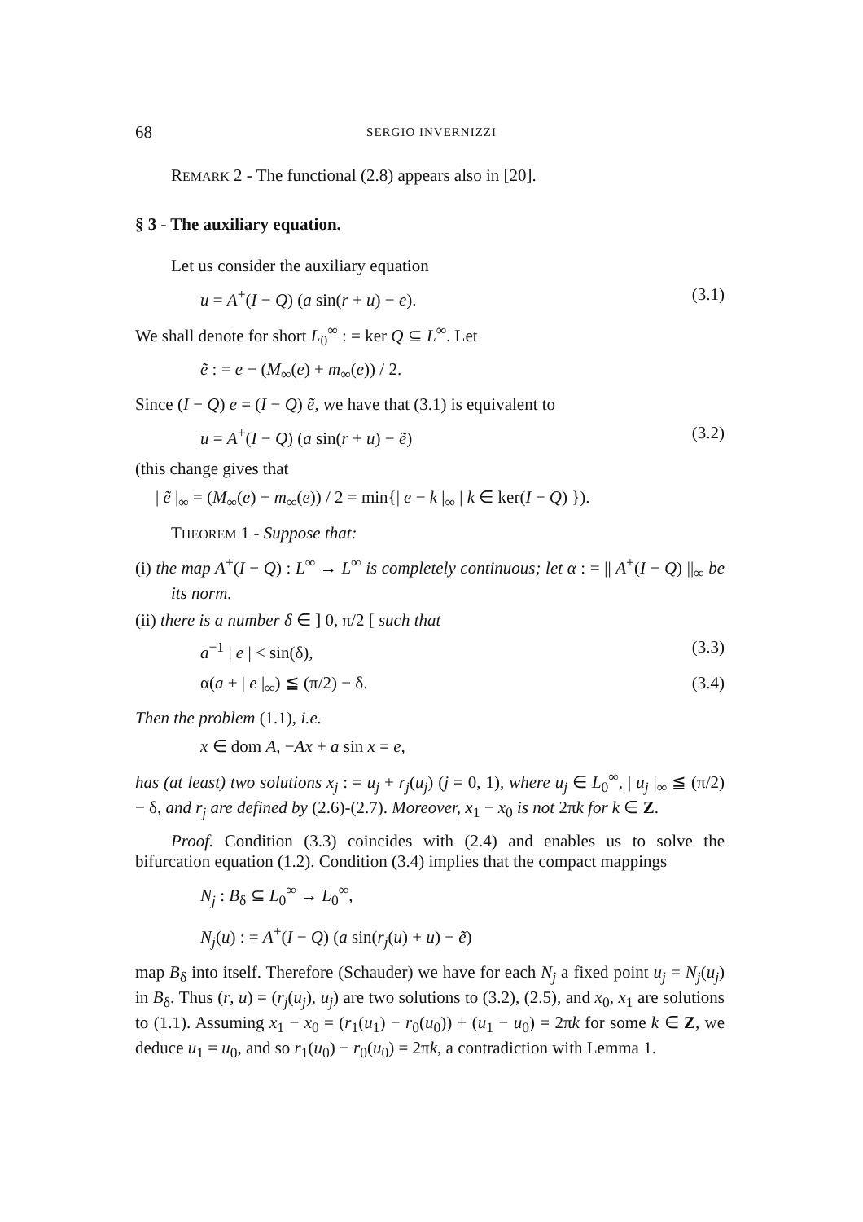68 SERGIO INVERNIZZI
REMARK 2 - The functional (2.8) appears also in [20].
§ 3 - The auxiliary equation.
Let us consider the auxiliary equation
u = A<sup>+</sup>(I − Q) (a sin(r + u) − e). (3.1)
We shall denote for short L<sub>0</sub><sup>∞</sup> : = ker Q ⊆ L<sup>∞</sup>. Let
ẽ : = e − (M<sub>∞</sub>(e) + m<sub>∞</sub>(e)) / 2.
Since (I − Q) e = (I − Q) ẽ, we have that (3.1) is equivalent to
u = A<sup>+</sup>(I − Q) (a sin(r + u) − ẽ) (3.2)
(this change gives that
| ẽ |<sub>∞</sub> = (M<sub>∞</sub>(e) − m<sub>∞</sub>(e)) / 2 = min{| e − k |<sub>∞</sub> | k ∈ ker(I − Q) }).
THEOREM 1 - Suppose that:
(i) the map A<sup>+</sup>(I − Q) : L<sup>∞</sup> → L<sup>∞</sup> is completely continuous; let α : = || A<sup>+</sup>(I − Q) ||<sub>∞</sub> be its norm.
(ii) there is a number δ ∈ ] 0, π/2 [ such that
a<sup>−1</sup> | e | < sin(δ), (3.3)
α(a + | e |<sub>∞</sub>) ≦ (π/2) − δ. (3.4)
Then the problem (1.1), i.e.
x ∈ dom A, −Ax + a sin x = e,
has (at least) two solutions x<sub>j</sub> : = u<sub>j</sub> + r<sub>j</sub>(u<sub>j</sub>) (j = 0, 1), where u<sub>j</sub> ∈ L<sub>0</sub><sup>∞</sup>, | u<sub>j</sub> |<sub>∞</sub> ≦ (π/2) − δ, and r<sub>j</sub> are defined by (2.6)-(2.7). Moreover, x<sub>1</sub> − x<sub>0</sub> is not 2πk for k ∈ Z.
Proof. Condition (3.3) coincides with (2.4) and enables us to solve the bifurcation equation (1.2). Condition (3.4) implies that the compact mappings
N<sub>j</sub> : B<sub>δ</sub> ⊆ L<sub>0</sub><sup>∞</sup> → L<sub>0</sub><sup>∞</sup>,
N<sub>j</sub>(u) : = A<sup>+</sup>(I − Q) (a sin(r<sub>j</sub>(u) + u) − ẽ)
map B<sub>δ</sub> into itself. Therefore (Schauder) we have for each N<sub>j</sub> a fixed point u<sub>j</sub> = N<sub>j</sub>(u<sub>j</sub>) in B<sub>δ</sub>. Thus (r, u) = (r<sub>j</sub>(u<sub>j</sub>), u<sub>j</sub>) are two solutions to (3.2), (2.5), and x<sub>0</sub>, x<sub>1</sub> are solutions to (1.1). Assuming x<sub>1</sub> − x<sub>0</sub> = (r<sub>1</sub>(u<sub>1</sub>) − r<sub>0</sub>(u<sub>0</sub>)) + (u<sub>1</sub> − u<sub>0</sub>) = 2πk for some k ∈ Z, we deduce u<sub>1</sub> = u<sub>0</sub>, and so r<sub>1</sub>(u<sub>0</sub>) − r<sub>0</sub>(u<sub>0</sub>) = 2πk, a contradiction with Lemma 1.